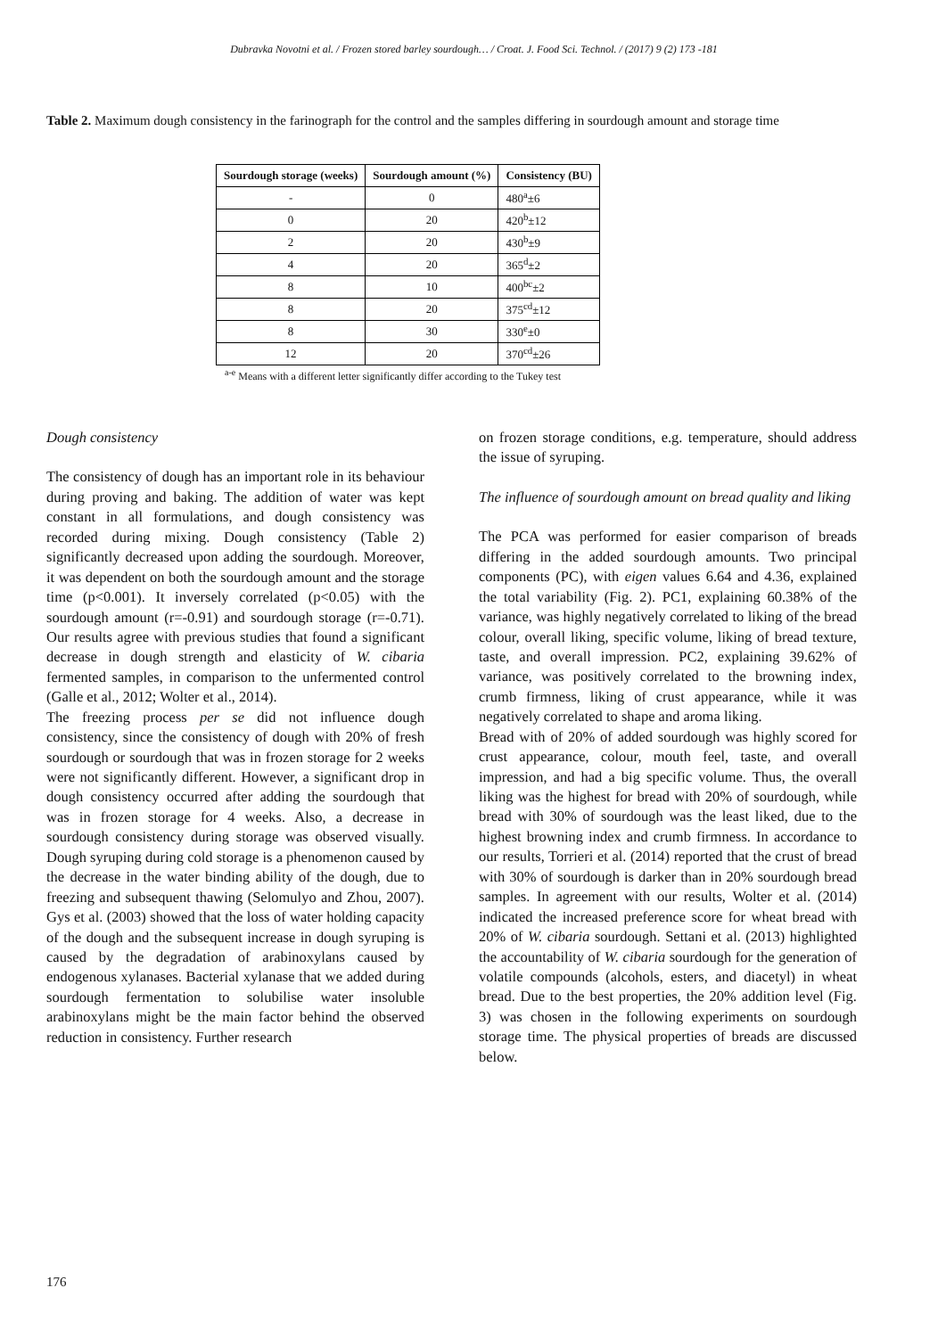Dubravka Novotni et al. / Frozen stored barley sourdough… / Croat. J. Food Sci. Technol. / (2017) 9 (2) 173 -181
Table 2. Maximum dough consistency in the farinograph for the control and the samples differing in sourdough amount and storage time
| Sourdough storage (weeks) | Sourdough amount (%) | Consistency (BU) |
| --- | --- | --- |
| - | 0 | 480<sup>a</sup>±6 |
| 0 | 20 | 420<sup>b</sup>±12 |
| 2 | 20 | 430<sup>b</sup>±9 |
| 4 | 20 | 365<sup>d</sup>±2 |
| 8 | 10 | 400<sup>bc</sup>±2 |
| 8 | 20 | 375<sup>cd</sup>±12 |
| 8 | 30 | 330<sup>e</sup>±0 |
| 12 | 20 | 370<sup>cd</sup>±26 |
<sup>a-e</sup> Means with a different letter significantly differ according to the Tukey test
Dough consistency
The consistency of dough has an important role in its behaviour during proving and baking. The addition of water was kept constant in all formulations, and dough consistency was recorded during mixing. Dough consistency (Table 2) significantly decreased upon adding the sourdough. Moreover, it was dependent on both the sourdough amount and the storage time (p<0.001). It inversely correlated (p<0.05) with the sourdough amount (r=-0.91) and sourdough storage (r=-0.71). Our results agree with previous studies that found a significant decrease in dough strength and elasticity of W. cibaria fermented samples, in comparison to the unfermented control (Galle et al., 2012; Wolter et al., 2014).
The freezing process per se did not influence dough consistency, since the consistency of dough with 20% of fresh sourdough or sourdough that was in frozen storage for 2 weeks were not significantly different. However, a significant drop in dough consistency occurred after adding the sourdough that was in frozen storage for 4 weeks. Also, a decrease in sourdough consistency during storage was observed visually. Dough syruping during cold storage is a phenomenon caused by the decrease in the water binding ability of the dough, due to freezing and subsequent thawing (Selomulyo and Zhou, 2007). Gys et al. (2003) showed that the loss of water holding capacity of the dough and the subsequent increase in dough syruping is caused by the degradation of arabinoxylans caused by endogenous xylanases. Bacterial xylanase that we added during sourdough fermentation to solubilise water insoluble arabinoxylans might be the main factor behind the observed reduction in consistency. Further research
on frozen storage conditions, e.g. temperature, should address the issue of syruping.
The influence of sourdough amount on bread quality and liking
The PCA was performed for easier comparison of breads differing in the added sourdough amounts. Two principal components (PC), with eigen values 6.64 and 4.36, explained the total variability (Fig. 2). PC1, explaining 60.38% of the variance, was highly negatively correlated to liking of the bread colour, overall liking, specific volume, liking of bread texture, taste, and overall impression. PC2, explaining 39.62% of variance, was positively correlated to the browning index, crumb firmness, liking of crust appearance, while it was negatively correlated to shape and aroma liking.
Bread with of 20% of added sourdough was highly scored for crust appearance, colour, mouth feel, taste, and overall impression, and had a big specific volume. Thus, the overall liking was the highest for bread with 20% of sourdough, while bread with 30% of sourdough was the least liked, due to the highest browning index and crumb firmness. In accordance to our results, Torrieri et al. (2014) reported that the crust of bread with 30% of sourdough is darker than in 20% sourdough bread samples. In agreement with our results, Wolter et al. (2014) indicated the increased preference score for wheat bread with 20% of W. cibaria sourdough. Settani et al. (2013) highlighted the accountability of W. cibaria sourdough for the generation of volatile compounds (alcohols, esters, and diacetyl) in wheat bread. Due to the best properties, the 20% addition level (Fig. 3) was chosen in the following experiments on sourdough storage time. The physical properties of breads are discussed below.
176